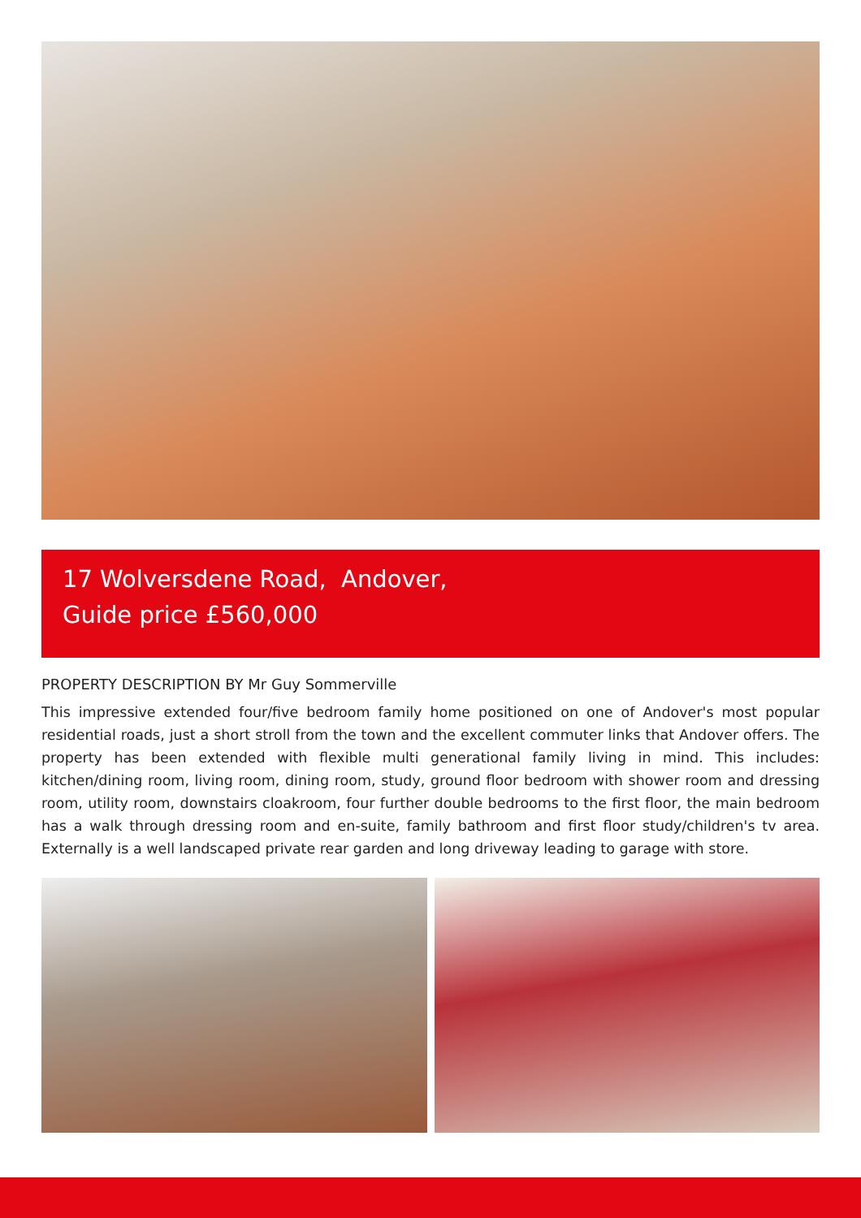17 Wolversdene Road, Andover,
Guide price £560,000
PROPERTY DESCRIPTION BY Mr Guy Sommerville
This impressive extended four/five bedroom family home positioned on one of Andover's most popular residential roads, just a short stroll from the town and the excellent commuter links that Andover offers. The property has been extended with flexible multi generational family living in mind. This includes: kitchen/dining room, living room, dining room, study, ground floor bedroom with shower room and dressing room, utility room, downstairs cloakroom, four further double bedrooms to the first floor, the main bedroom has a walk through dressing room and en-suite, family bathroom and first floor study/children's tv area. Externally is a well landscaped private rear garden and long driveway leading to garage with store.